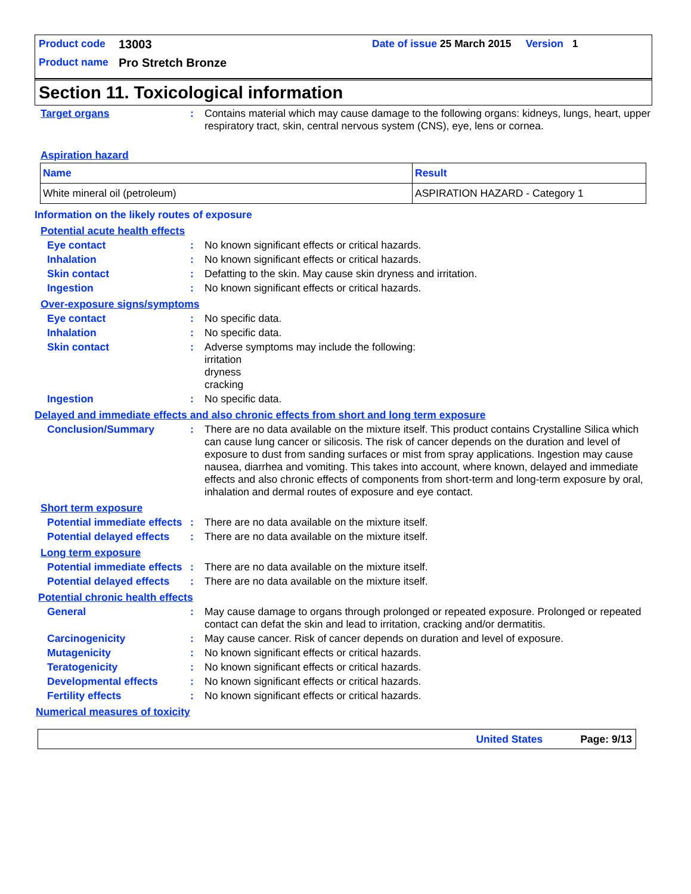Product code 13003 Date of issue 25 March 2015 Version 1
Product name Pro Stretch Bronze
Section 11. Toxicological information
Target organs: Contains material which may cause damage to the following organs: kidneys, lungs, heart, upper respiratory tract, skin, central nervous system (CNS), eye, lens or cornea.
Aspiration hazard
| Name | Result |
| White mineral oil (petroleum) | ASPIRATION HAZARD - Category 1 |
Information on the likely routes of exposure
Potential acute health effects
Eye contact: No known significant effects or critical hazards.
Inhalation: No known significant effects or critical hazards.
Skin contact: Defatting to the skin. May cause skin dryness and irritation.
Ingestion: No known significant effects or critical hazards.
Over-exposure signs/symptoms
Eye contact: No specific data.
Inhalation: No specific data.
Skin contact: Adverse symptoms may include the following:
irritation
dryness
cracking
Ingestion: No specific data.
Delayed and immediate effects and also chronic effects from short and long term exposure
Conclusion/Summary: There are no data available on the mixture itself. This product contains Crystalline Silica which can cause lung cancer or silicosis. The risk of cancer depends on the duration and level of exposure to dust from sanding surfaces or mist from spray applications. Ingestion may cause nausea, diarrhea and vomiting. This takes into account, where known, delayed and immediate effects and also chronic effects of components from short-term and long-term exposure by oral, inhalation and dermal routes of exposure and eye contact.
Short term exposure
Potential immediate effects: There are no data available on the mixture itself.
Potential delayed effects: There are no data available on the mixture itself.
Long term exposure
Potential immediate effects: There are no data available on the mixture itself.
Potential delayed effects: There are no data available on the mixture itself.
Potential chronic health effects
General: May cause damage to organs through prolonged or repeated exposure. Prolonged or repeated contact can defat the skin and lead to irritation, cracking and/or dermatitis.
Carcinogenicity: May cause cancer. Risk of cancer depends on duration and level of exposure.
Mutagenicity: No known significant effects or critical hazards.
Teratogenicity: No known significant effects or critical hazards.
Developmental effects: No known significant effects or critical hazards.
Fertility effects: No known significant effects or critical hazards.
Numerical measures of toxicity
United States Page: 9/13